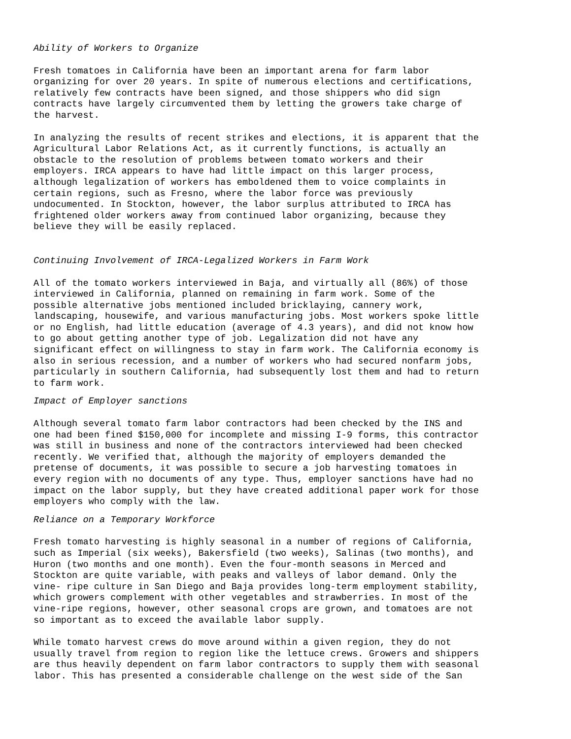Ability of Workers to Organize
Fresh tomatoes in California have been an important arena for farm labor organizing for over 20 years. In spite of numerous elections and certifications, relatively few contracts have been signed, and those shippers who did sign contracts have largely circumvented them by letting the growers take charge of the harvest.
In analyzing the results of recent strikes and elections, it is apparent that the Agricultural Labor Relations Act, as it currently functions, is actually an obstacle to the resolution of problems between tomato workers and their employers. IRCA appears to have had little impact on this larger process, although legalization of workers has emboldened them to voice complaints in certain regions, such as Fresno, where the labor force was previously undocumented. In Stockton, however, the labor surplus attributed to IRCA has frightened older workers away from continued labor organizing, because they believe they will be easily replaced.
Continuing Involvement of IRCA-Legalized Workers in Farm Work
All of the tomato workers interviewed in Baja, and virtually all (86%) of those interviewed in California, planned on remaining in farm work. Some of the possible alternative jobs mentioned included bricklaying, cannery work, landscaping, housewife, and various manufacturing jobs. Most workers spoke little or no English, had little education (average of 4.3 years), and did not know how to go about getting another type of job. Legalization did not have any significant effect on willingness to stay in farm work. The California economy is also in serious recession, and a number of workers who had secured nonfarm jobs, particularly in southern California, had subsequently lost them and had to return to farm work.
Impact of Employer sanctions
Although several tomato farm labor contractors had been checked by the INS and one had been fined $150,000 for incomplete and missing I-9 forms, this contractor was still in business and none of the contractors interviewed had been checked recently. We verified that, although the majority of employers demanded the pretense of documents, it was possible to secure a job harvesting tomatoes in every region with no documents of any type. Thus, employer sanctions have had no impact on the labor supply, but they have created additional paper work for those employers who comply with the law.
Reliance on a Temporary Workforce
Fresh tomato harvesting is highly seasonal in a number of regions of California, such as Imperial (six weeks), Bakersfield (two weeks), Salinas (two months), and Huron (two months and one month). Even the four-month seasons in Merced and Stockton are quite variable, with peaks and valleys of labor demand. Only the vine- ripe culture in San Diego and Baja provides long-term employment stability, which growers complement with other vegetables and strawberries. In most of the vine-ripe regions, however, other seasonal crops are grown, and tomatoes are not so important as to exceed the available labor supply.
While tomato harvest crews do move around within a given region, they do not usually travel from region to region like the lettuce crews. Growers and shippers are thus heavily dependent on farm labor contractors to supply them with seasonal labor. This has presented a considerable challenge on the west side of the San